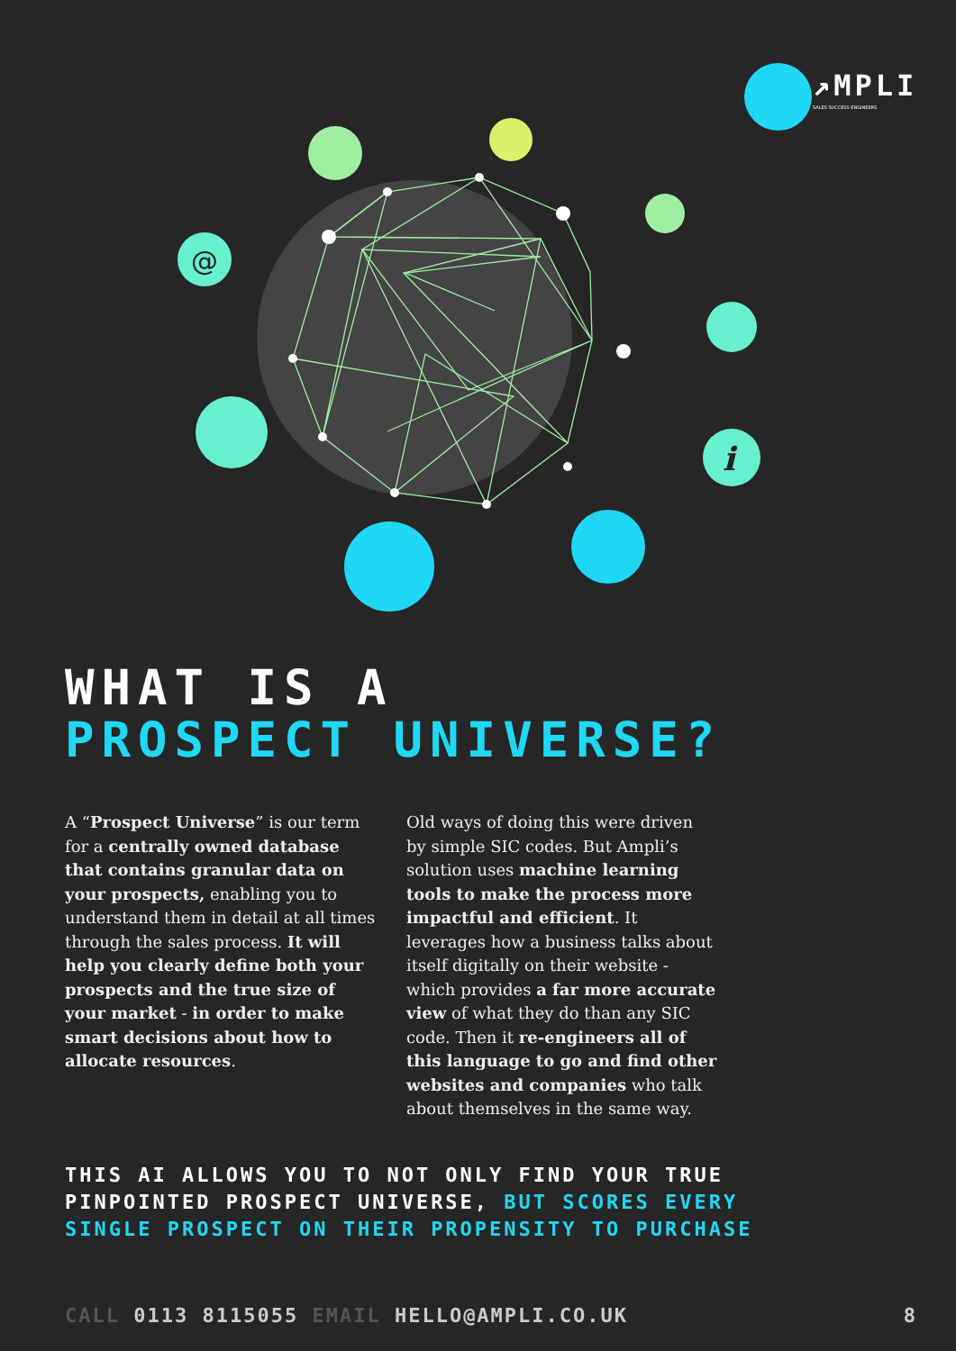↗MPLI
SALES SUCCESS ENGINEERS
@
i
WHAT IS A
PROSPECT UNIVERSE?
A “Prospect Universe” is our term for a centrally owned database that contains granular data on your prospects, enabling you to understand them in detail at all times through the sales process. It will help you clearly define both your prospects and the true size of your market - in order to make smart decisions about how to allocate resources.
Old ways of doing this were driven by simple SIC codes. But Ampli’s solution uses machine learning tools to make the process more impactful and efficient. It leverages how a business talks about itself digitally on their website - which provides a far more accurate view of what they do than any SIC code. Then it re-engineers all of this language to go and find other websites and companies who talk about themselves in the same way.
THIS AI ALLOWS YOU TO NOT ONLY FIND YOUR TRUE
PINPOINTED PROSPECT UNIVERSE, BUT SCORES EVERY
SINGLE PROSPECT ON THEIR PROPENSITY TO PURCHASE
CALL 0113 8115055 EMAIL HELLO@AMPLI.CO.UK 8